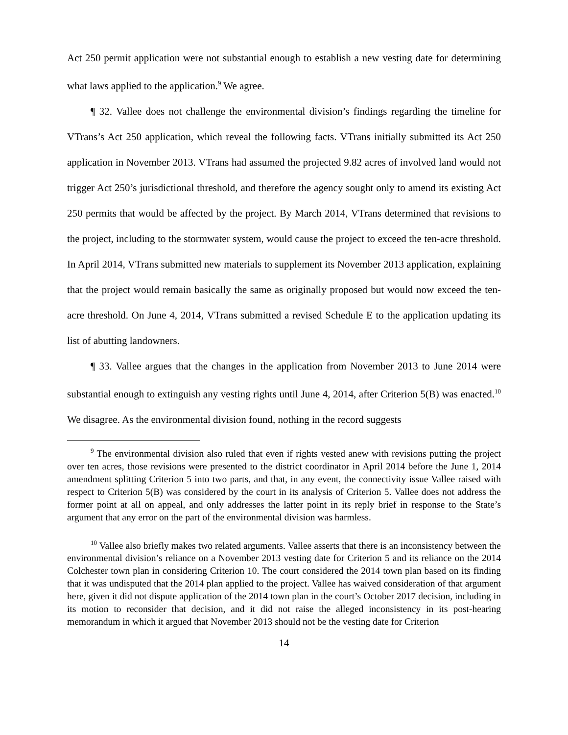Act 250 permit application were not substantial enough to establish a new vesting date for determining what laws applied to the application.<sup>9</sup> We agree.
¶ 32. Vallee does not challenge the environmental division’s findings regarding the timeline for VTrans’s Act 250 application, which reveal the following facts. VTrans initially submitted its Act 250 application in November 2013. VTrans had assumed the projected 9.82 acres of involved land would not trigger Act 250’s jurisdictional threshold, and therefore the agency sought only to amend its existing Act 250 permits that would be affected by the project. By March 2014, VTrans determined that revisions to the project, including to the stormwater system, would cause the project to exceed the ten-acre threshold. In April 2014, VTrans submitted new materials to supplement its November 2013 application, explaining that the project would remain basically the same as originally proposed but would now exceed the ten-acre threshold. On June 4, 2014, VTrans submitted a revised Schedule E to the application updating its list of abutting landowners.
¶ 33. Vallee argues that the changes in the application from November 2013 to June 2014 were substantial enough to extinguish any vesting rights until June 4, 2014, after Criterion 5(B) was enacted.<sup>10</sup> We disagree. As the environmental division found, nothing in the record suggests
<sup>9</sup> The environmental division also ruled that even if rights vested anew with revisions putting the project over ten acres, those revisions were presented to the district coordinator in April 2014 before the June 1, 2014 amendment splitting Criterion 5 into two parts, and that, in any event, the connectivity issue Vallee raised with respect to Criterion 5(B) was considered by the court in its analysis of Criterion 5. Vallee does not address the former point at all on appeal, and only addresses the latter point in its reply brief in response to the State’s argument that any error on the part of the environmental division was harmless.
<sup>10</sup> Vallee also briefly makes two related arguments. Vallee asserts that there is an inconsistency between the environmental division’s reliance on a November 2013 vesting date for Criterion 5 and its reliance on the 2014 Colchester town plan in considering Criterion 10. The court considered the 2014 town plan based on its finding that it was undisputed that the 2014 plan applied to the project. Vallee has waived consideration of that argument here, given it did not dispute application of the 2014 town plan in the court’s October 2017 decision, including in its motion to reconsider that decision, and it did not raise the alleged inconsistency in its post-hearing memorandum in which it argued that November 2013 should not be the vesting date for Criterion
14